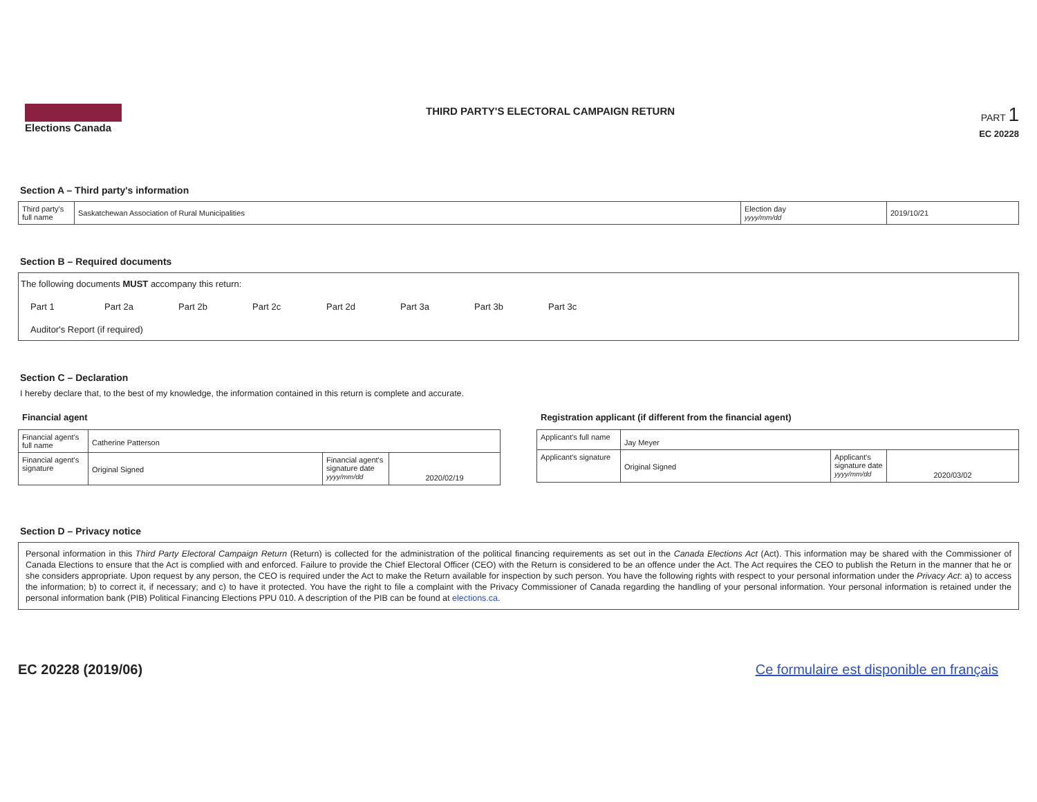Elections Canada THIRD PARTY'S ELECTORAL CAMPAIGN RETURN
PART 1
EC 20228
Section A – Third party's information
| Third party's full name | Saskatchewan Association of Rural Municipalities | Election day yyyy/mm/dd | 2019/10/21 |
Section B – Required documents
The following documents MUST accompany this return:
Part 1 Part 2a Part 2b Part 2c Part 2d Part 3a Part 3b Part 3c
Auditor's Report (if required)
Section C – Declaration
I hereby declare that, to the best of my knowledge, the information contained in this return is complete and accurate.
Financial agent
| Financial agent's full name | Catherine Patterson | | |
| Financial agent's signature | Original Signed | Financial agent's signature date yyyy/mm/dd | 2020/02/19 |
Registration applicant (if different from the financial agent)
| Applicant's full name | Jay Meyer | | |
| Applicant's signature | Original Signed | Applicant's signature date yyyy/mm/dd | 2020/03/02 |
Section D – Privacy notice
Personal information in this Third Party Electoral Campaign Return (Return) is collected for the administration of the political financing requirements as set out in the Canada Elections Act (Act). This information may be shared with the Commissioner of Canada Elections to ensure that the Act is complied with and enforced. Failure to provide the Chief Electoral Officer (CEO) with the Return is considered to be an offence under the Act. The Act requires the CEO to publish the Return in the manner that he or she considers appropriate. Upon request by any person, the CEO is required under the Act to make the Return available for inspection by such person. You have the following rights with respect to your personal information under the Privacy Act: a) to access the information; b) to correct it, if necessary; and c) to have it protected. You have the right to file a complaint with the Privacy Commissioner of Canada regarding the handling of your personal information. Your personal information is retained under the personal information bank (PIB) Political Financing Elections PPU 010. A description of the PIB can be found at elections.ca.
EC 20228 (2019/06) Ce formulaire est disponible en français